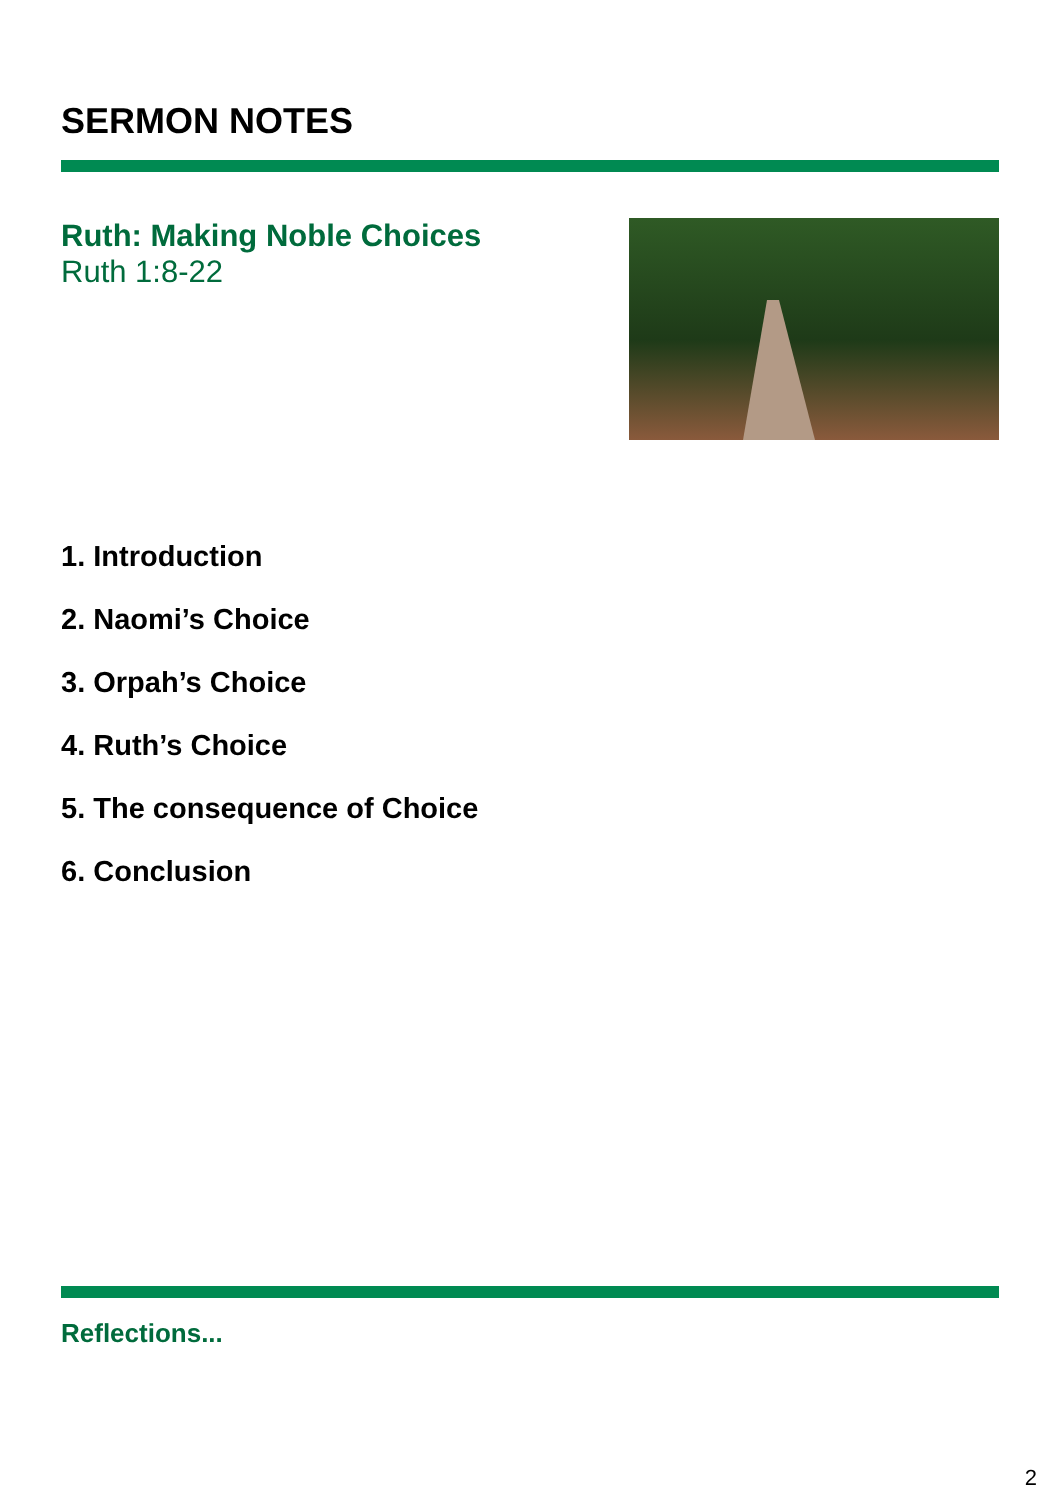SERMON NOTES
Ruth: Making Noble Choices
Ruth 1:8-22
1. Introduction
2. Naomi’s Choice
3. Orpah’s Choice
4. Ruth’s Choice
5. The consequence of Choice
6. Conclusion
Reflections...
2